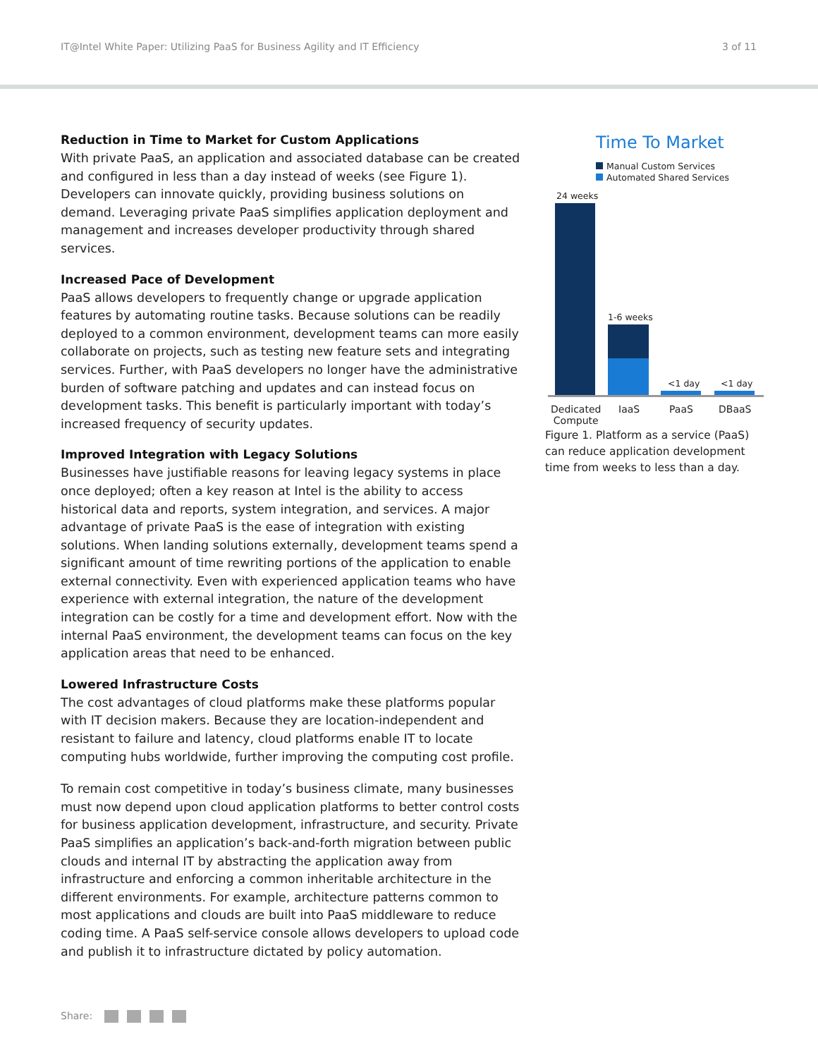IT@Intel White Paper: Utilizing PaaS for Business Agility and IT Efficiency
3 of 11
Reduction in Time to Market for Custom Applications
With private PaaS, an application and associated database can be created and configured in less than a day instead of weeks (see Figure 1). Developers can innovate quickly, providing business solutions on demand. Leveraging private PaaS simplifies application deployment and management and increases developer productivity through shared services.
Increased Pace of Development
PaaS allows developers to frequently change or upgrade application features by automating routine tasks. Because solutions can be readily deployed to a common environment, development teams can more easily collaborate on projects, such as testing new feature sets and integrating services. Further, with PaaS developers no longer have the administrative burden of software patching and updates and can instead focus on development tasks. This benefit is particularly important with today’s increased frequency of security updates.
Improved Integration with Legacy Solutions
Businesses have justifiable reasons for leaving legacy systems in place once deployed; often a key reason at Intel is the ability to access historical data and reports, system integration, and services. A major advantage of private PaaS is the ease of integration with existing solutions. When landing solutions externally, development teams spend a significant amount of time rewriting portions of the application to enable external connectivity. Even with experienced application teams who have experience with external integration, the nature of the development integration can be costly for a time and development effort. Now with the internal PaaS environment, the development teams can focus on the key application areas that need to be enhanced.
Lowered Infrastructure Costs
The cost advantages of cloud platforms make these platforms popular with IT decision makers. Because they are location-independent and resistant to failure and latency, cloud platforms enable IT to locate computing hubs worldwide, further improving the computing cost profile.
To remain cost competitive in today’s business climate, many businesses must now depend upon cloud application platforms to better control costs for business application development, infrastructure, and security. Private PaaS simplifies an application’s back-and-forth migration between public clouds and internal IT by abstracting the application away from infrastructure and enforcing a common inheritable architecture in the different environments. For example, architecture patterns common to most applications and clouds are built into PaaS middleware to reduce coding time. A PaaS self-service console allows developers to upload code and publish it to infrastructure dictated by policy automation.
Time To Market
Manual Custom Services
Automated Shared Services
24 weeks
1-6 weeks
<1 day <1 day
Dedicated
Compute
IaaS PaaS DBaaS
Figure 1. Platform as a service (PaaS) can reduce application development time from weeks to less than a day.
Share: